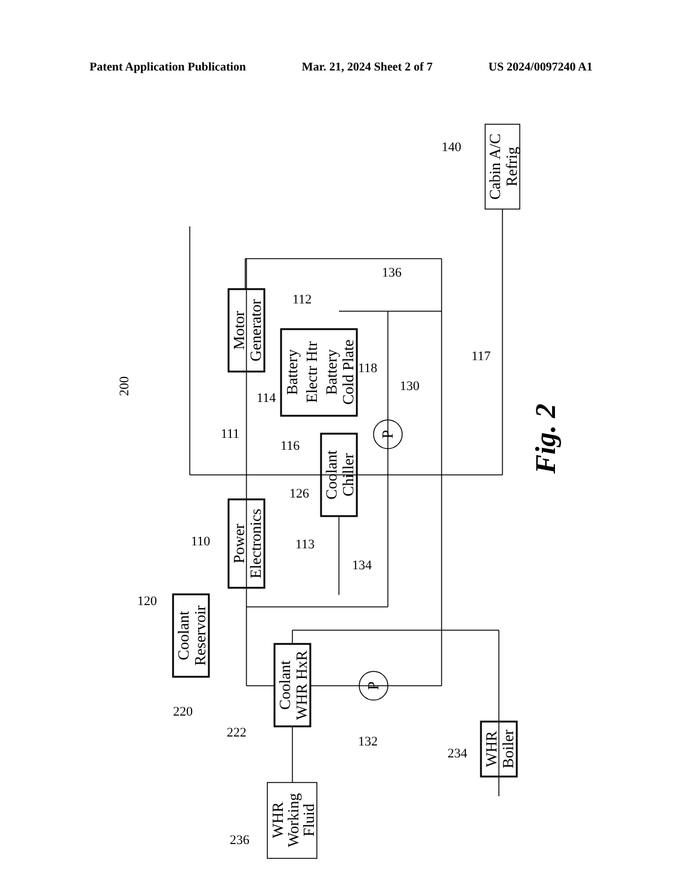Patent Application Publication Mar. 21, 2024 Sheet 2 of 7 US 2024/0097240 A1
Motor
Generator
Power
Electronics
Coolant
Reservoir
Battery
Electr Htr
Battery
Cold Plate
Coolant
Chiller
Coolant
WHR HxR
WHR
Boiler
Cabin A/C
Refrig
WHR
Working
Fluid
P
P
200
112
114
116
118
111
130
117
136
110
126
113
134
120
220
222
132
234
140
236
Fig. 2